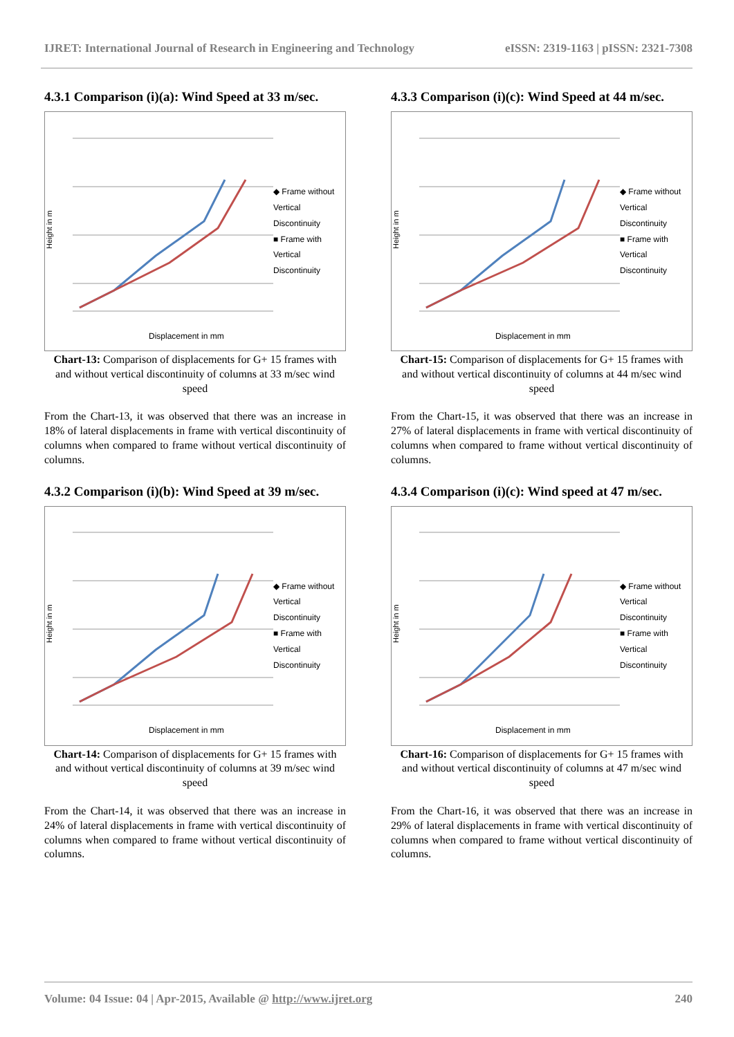IJRET: International Journal of Research in Engineering and Technology eISSN: 2319-1163 | pISSN: 2321-7308
4.3.1 Comparison (i)(a): Wind Speed at 33 m/sec.
Height in m
Displacement in mm
◆ Frame without Vertical Discontinuity
■ Frame with Vertical Discontinuity
Chart-13: Comparison of displacements for G+ 15 frames with and without vertical discontinuity of columns at 33 m/sec wind speed
From the Chart-13, it was observed that there was an increase in 18% of lateral displacements in frame with vertical discontinuity of columns when compared to frame without vertical discontinuity of columns.
4.3.2 Comparison (i)(b): Wind Speed at 39 m/sec.
Height in m
Displacement in mm
◆ Frame without Vertical Discontinuity
■ Frame with Vertical Discontinuity
Chart-14: Comparison of displacements for G+ 15 frames with and without vertical discontinuity of columns at 39 m/sec wind speed
From the Chart-14, it was observed that there was an increase in 24% of lateral displacements in frame with vertical discontinuity of columns when compared to frame without vertical discontinuity of columns.
4.3.3 Comparison (i)(c): Wind Speed at 44 m/sec.
Height in m
Displacement in mm
◆ Frame without Vertical Discontinuity
■ Frame with Vertical Discontinuity
Chart-15: Comparison of displacements for G+ 15 frames with and without vertical discontinuity of columns at 44 m/sec wind speed
From the Chart-15, it was observed that there was an increase in 27% of lateral displacements in frame with vertical discontinuity of columns when compared to frame without vertical discontinuity of columns.
4.3.4 Comparison (i)(c): Wind speed at 47 m/sec.
Height in m
Displacement in mm
◆ Frame without Vertical Discontinuity
■ Frame with Vertical Discontinuity
Chart-16: Comparison of displacements for G+ 15 frames with and without vertical discontinuity of columns at 47 m/sec wind speed
From the Chart-16, it was observed that there was an increase in 29% of lateral displacements in frame with vertical discontinuity of columns when compared to frame without vertical discontinuity of columns.
Volume: 04 Issue: 04 | Apr-2015, Available @ http://www.ijret.org 240